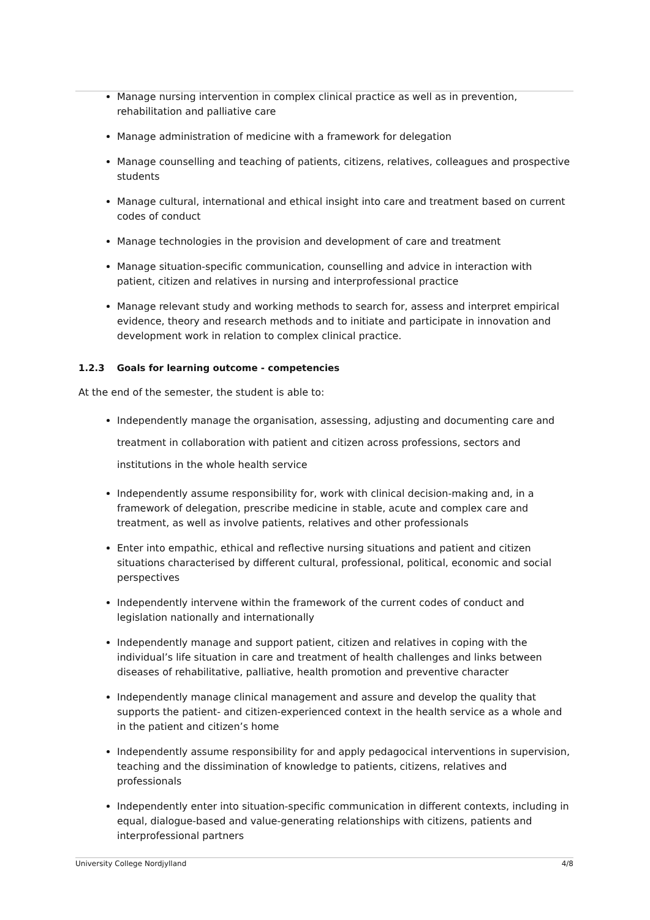Manage nursing intervention in complex clinical practice as well as in prevention, rehabilitation and palliative care
Manage administration of medicine with a framework for delegation
Manage counselling and teaching of patients, citizens, relatives, colleagues and prospective students
Manage cultural, international and ethical insight into care and treatment based on current codes of conduct
Manage technologies in the provision and development of care and treatment
Manage situation-specific communication, counselling and advice in interaction with patient, citizen and relatives in nursing and interprofessional practice
Manage relevant study and working methods to search for, assess and interpret empirical evidence, theory and research methods and to initiate and participate in innovation and development work in relation to complex clinical practice.
1.2.3 Goals for learning outcome - competencies
At the end of the semester, the student is able to:
Independently manage the organisation, assessing, adjusting and documenting care and treatment in collaboration with patient and citizen across professions, sectors and institutions in the whole health service
Independently assume responsibility for, work with clinical decision-making and, in a framework of delegation, prescribe medicine in stable, acute and complex care and treatment, as well as involve patients, relatives and other professionals
Enter into empathic, ethical and reflective nursing situations and patient and citizen situations characterised by different cultural, professional, political, economic and social perspectives
Independently intervene within the framework of the current codes of conduct and legislation nationally and internationally
Independently manage and support patient, citizen and relatives in coping with the individual’s life situation in care and treatment of health challenges and links between diseases of rehabilitative, palliative, health promotion and preventive character
Independently manage clinical management and assure and develop the quality that supports the patient- and citizen-experienced context in the health service as a whole and in the patient and citizen’s home
Independently assume responsibility for and apply pedagocical interventions in supervision, teaching and the dissimination of knowledge to patients, citizens, relatives and professionals
Independently enter into situation-specific communication in different contexts, including in equal, dialogue-based and value-generating relationships with citizens, patients and interprofessional partners
University College Nordjylland 4/8